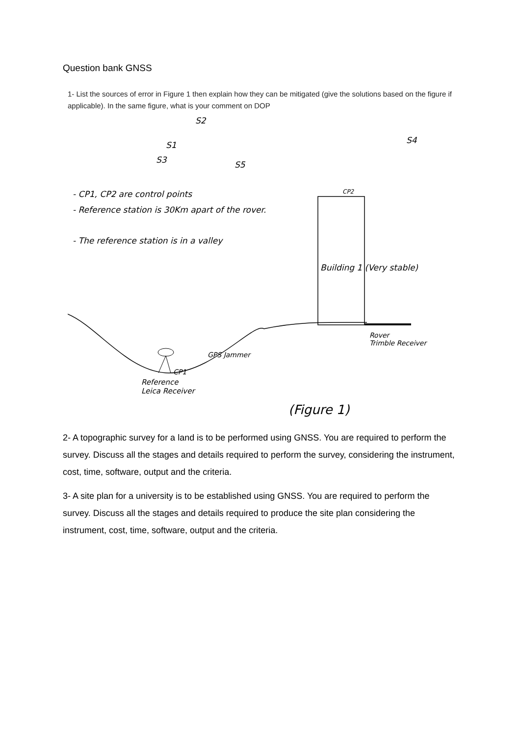Question bank GNSS
1- List the sources of error in Figure 1 then explain how they can be mitigated (give the solutions based on the figure if applicable). In the same figure, what is your comment on DOP
S2
S1
S3 S5
S4
- CP1, CP2 are control points
- Reference station is 30Km apart of the rover.
- The reference station is in a valley
CP2
Building 1 (Very stable)
Rover
Trimble Receiver
GPS Jammer
CP1
Reference
Leica Receiver
(Figure 1)
2- A topographic survey for a land is to be performed using GNSS. You are required to perform the survey. Discuss all the stages and details required to perform the survey, considering the instrument, cost, time, software, output and the criteria.
3- A site plan for a university is to be established using GNSS. You are required to perform the survey. Discuss all the stages and details required to produce the site plan considering the instrument, cost, time, software, output and the criteria.